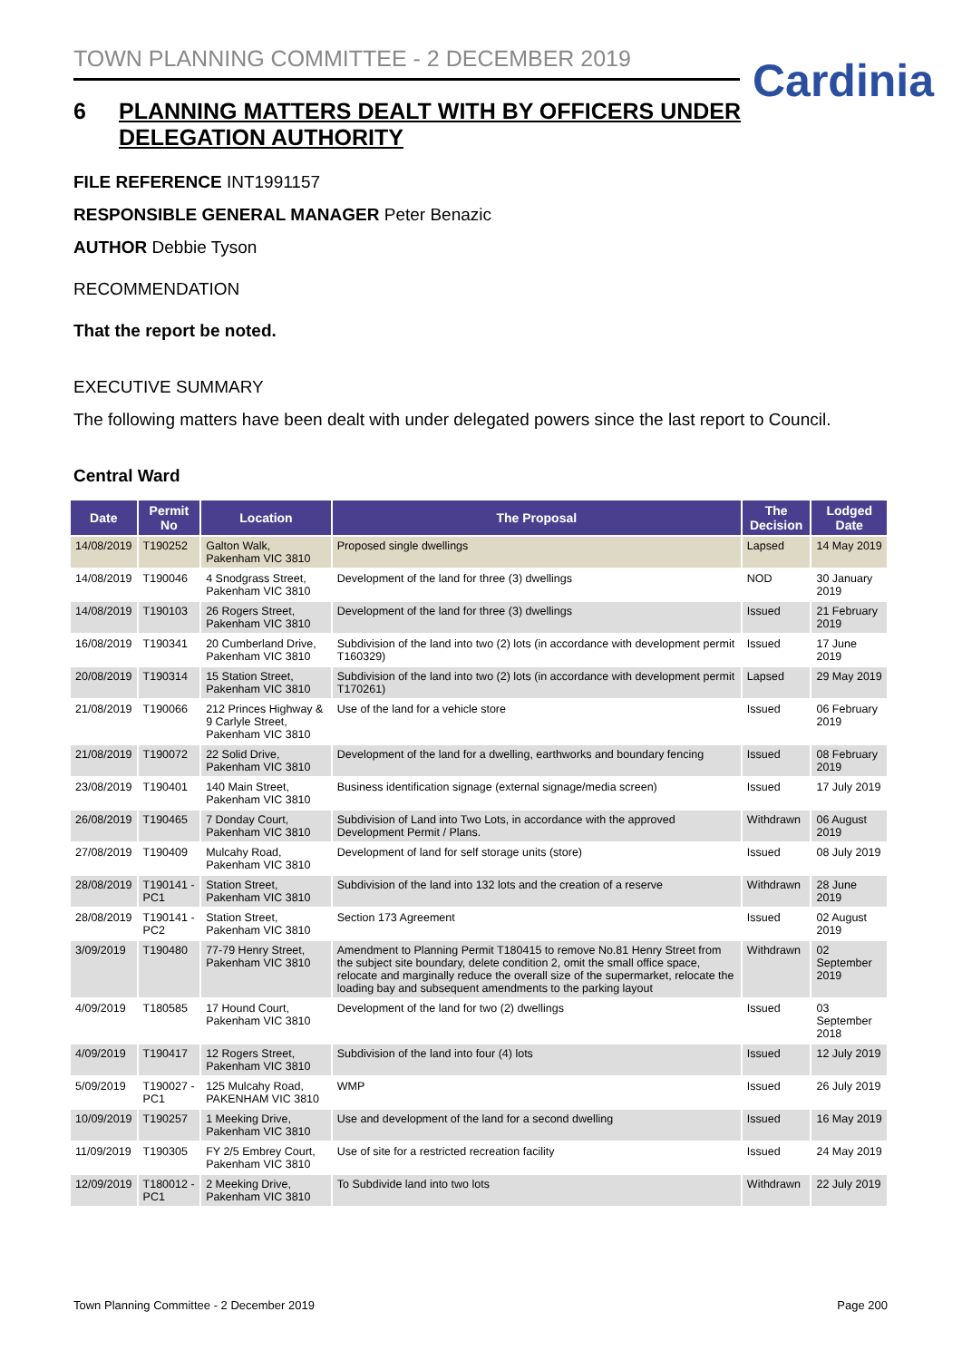TOWN PLANNING COMMITTEE - 2 DECEMBER 2019
Cardinia
6 PLANNING MATTERS DEALT WITH BY OFFICERS UNDER DELEGATION AUTHORITY
FILE REFERENCE INT1991157
RESPONSIBLE GENERAL MANAGER Peter Benazic
AUTHOR Debbie Tyson
RECOMMENDATION
That the report be noted.
EXECUTIVE SUMMARY
The following matters have been dealt with under delegated powers since the last report to Council.
Central Ward
| Date | Permit No | Location | The Proposal | The Decision | Lodged Date |
| --- | --- | --- | --- | --- | --- |
| 14/08/2019 | T190252 | Galton Walk, Pakenham VIC 3810 | Proposed single dwellings | Lapsed | 14 May 2019 |
| 14/08/2019 | T190046 | 4 Snodgrass Street, Pakenham VIC 3810 | Development of the land for three (3) dwellings | NOD | 30 January 2019 |
| 14/08/2019 | T190103 | 26 Rogers Street, Pakenham VIC 3810 | Development of the land for three (3) dwellings | Issued | 21 February 2019 |
| 16/08/2019 | T190341 | 20 Cumberland Drive, Pakenham VIC 3810 | Subdivision of the land into two (2) lots (in accordance with development permit T160329) | Issued | 17 June 2019 |
| 20/08/2019 | T190314 | 15 Station Street, Pakenham VIC 3810 | Subdivision of the land into two (2) lots (in accordance with development permit T170261) | Lapsed | 29 May 2019 |
| 21/08/2019 | T190066 | 212 Princes Highway & 9 Carlyle Street, Pakenham VIC 3810 | Use of the land for a vehicle store | Issued | 06 February 2019 |
| 21/08/2019 | T190072 | 22 Solid Drive, Pakenham VIC 3810 | Development of the land for a dwelling, earthworks and boundary fencing | Issued | 08 February 2019 |
| 23/08/2019 | T190401 | 140 Main Street, Pakenham VIC 3810 | Business identification signage (external signage/media screen) | Issued | 17 July 2019 |
| 26/08/2019 | T190465 | 7 Donday Court, Pakenham VIC 3810 | Subdivision of Land into Two Lots, in accordance with the approved Development Permit / Plans. | Withdrawn | 06 August 2019 |
| 27/08/2019 | T190409 | Mulcahy Road, Pakenham VIC 3810 | Development of land for self storage units (store) | Issued | 08 July 2019 |
| 28/08/2019 | T190141 - PC1 | Station Street, Pakenham VIC 3810 | Subdivision of the land into 132 lots and the creation of a reserve | Withdrawn | 28 June 2019 |
| 28/08/2019 | T190141 - PC2 | Station Street, Pakenham VIC 3810 | Section 173 Agreement | Issued | 02 August 2019 |
| 3/09/2019 | T190480 | 77-79 Henry Street, Pakenham VIC 3810 | Amendment to Planning Permit T180415 to remove No.81 Henry Street from the subject site boundary, delete condition 2, omit the small office space, relocate and marginally reduce the overall size of the supermarket, relocate the loading bay and subsequent amendments to the parking layout | Withdrawn | 02 September 2019 |
| 4/09/2019 | T180585 | 17 Hound Court, Pakenham VIC 3810 | Development of the land for two (2) dwellings | Issued | 03 September 2018 |
| 4/09/2019 | T190417 | 12 Rogers Street, Pakenham VIC 3810 | Subdivision of the land into four (4) lots | Issued | 12 July 2019 |
| 5/09/2019 | T190027 - PC1 | 125 Mulcahy Road, PAKENHAM VIC 3810 | WMP | Issued | 26 July 2019 |
| 10/09/2019 | T190257 | 1 Meeking Drive, Pakenham VIC 3810 | Use and development of the land for a second dwelling | Issued | 16 May 2019 |
| 11/09/2019 | T190305 | FY 2/5 Embrey Court, Pakenham VIC 3810 | Use of site for a restricted recreation facility | Issued | 24 May 2019 |
| 12/09/2019 | T180012 - PC1 | 2 Meeking Drive, Pakenham VIC 3810 | To Subdivide land into two lots | Withdrawn | 22 July 2019 |
Town Planning Committee - 2 December 2019 Page 200